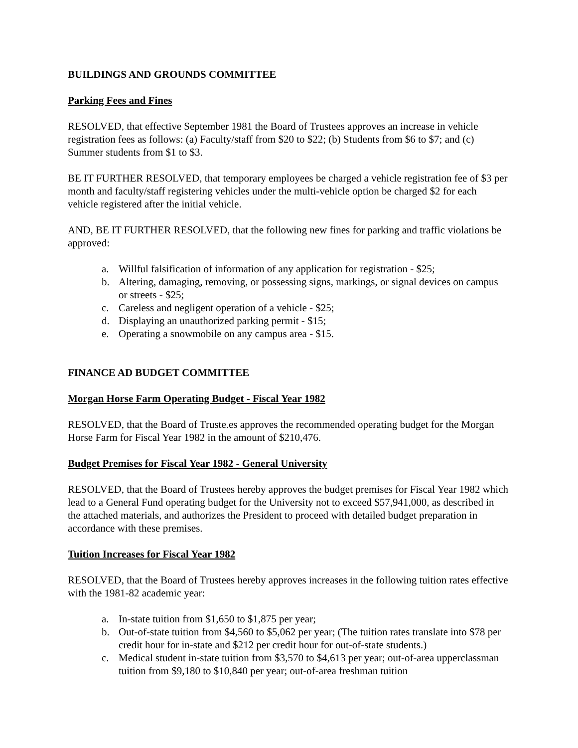BUILDINGS AND GROUNDS COMMITTEE
Parking Fees and Fines
RESOLVED, that effective September 1981 the Board of Trustees approves an increase in vehicle registration fees as follows: (a) Faculty/staff from $20 to $22; (b) Students from $6 to $7; and (c) Summer students from $1 to $3.
BE IT FURTHER RESOLVED, that temporary employees be charged a vehicle registration fee of $3 per month and faculty/staff registering vehicles under the multi-vehicle option be charged $2 for each vehicle registered after the initial vehicle.
AND, BE IT FURTHER RESOLVED, that the following new fines for parking and traffic violations be approved:
a. Willful falsification of information of any application for registration - $25;
b. Altering, damaging, removing, or possessing signs, markings, or signal devices on campus or streets - $25;
c. Careless and negligent operation of a vehicle - $25;
d. Displaying an unauthorized parking permit - $15;
e. Operating a snowmobile on any campus area - $15.
FINANCE AD BUDGET COMMITTEE
Morgan Horse Farm Operating Budget - Fiscal Year 1982
RESOLVED, that the Board of Truste.es approves the recommended operating budget for the Morgan Horse Farm for Fiscal Year 1982 in the amount of $210,476.
Budget Premises for Fiscal Year 1982 - General University
RESOLVED, that the Board of Trustees hereby approves the budget premises for Fiscal Year 1982 which lead to a General Fund operating budget for the University not to exceed $57,941,000, as described in the attached materials, and authorizes the President to proceed with detailed budget preparation in accordance with these premises.
Tuition Increases for Fiscal Year 1982
RESOLVED, that the Board of Trustees hereby approves increases in the following tuition rates effective with the 1981-82 academic year:
a. In-state tuition from $1,650 to $1,875 per year;
b. Out-of-state tuition from $4,560 to $5,062 per year; (The tuition rates translate into $78 per credit hour for in-state and $212 per credit hour for out-of-state students.)
c. Medical student in-state tuition from $3,570 to $4,613 per year; out-of-area upperclassman tuition from $9,180 to $10,840 per year; out-of-area freshman tuition